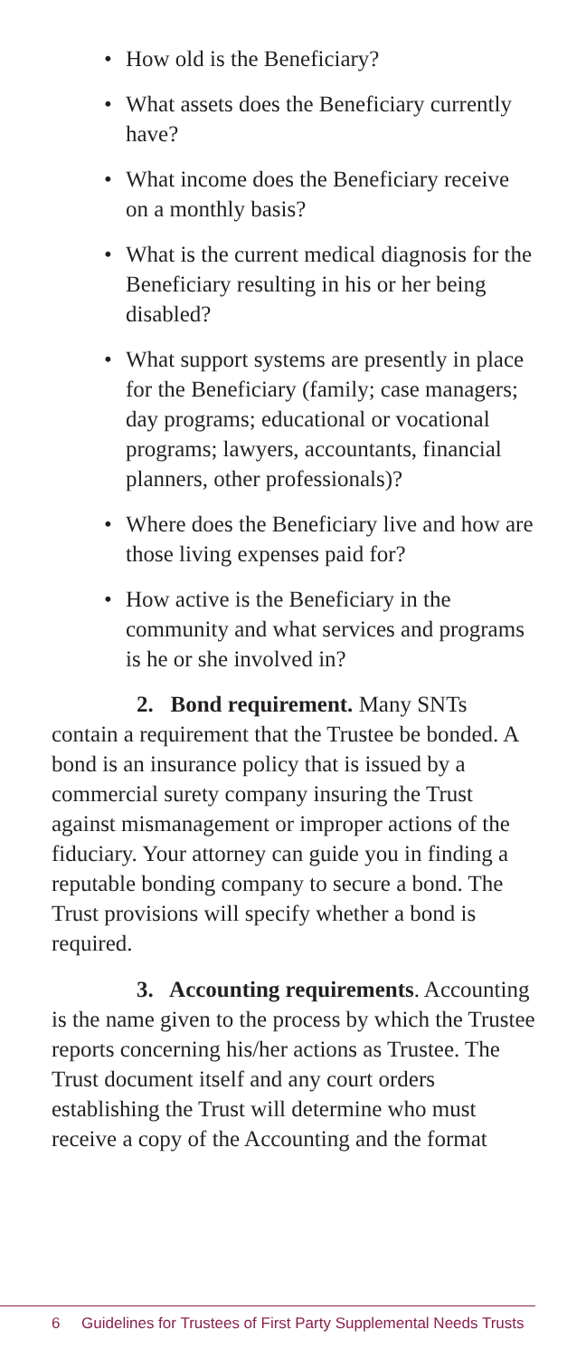• How old is the Beneficiary?
• What assets does the Beneficiary currently have?
• What income does the Beneficiary receive on a monthly basis?
• What is the current medical diagnosis for the Beneficiary resulting in his or her being disabled?
• What support systems are presently in place for the Beneficiary (family; case managers; day programs; educational or vocational programs; lawyers, accountants, financial planners, other professionals)?
• Where does the Beneficiary live and how are those living expenses paid for?
• How active is the Beneficiary in the community and what services and programs is he or she involved in?
2. Bond requirement. Many SNTs contain a requirement that the Trustee be bonded. A bond is an insurance policy that is issued by a commercial surety company insuring the Trust against mismanagement or improper actions of the fiduciary. Your attorney can guide you in finding a reputable bonding company to secure a bond. The Trust provisions will specify whether a bond is required.
3. Accounting requirements. Accounting is the name given to the process by which the Trustee reports concerning his/her actions as Trustee. The Trust document itself and any court orders establishing the Trust will determine who must receive a copy of the Accounting and the format
6 Guidelines for Trustees of First Party Supplemental Needs Trusts